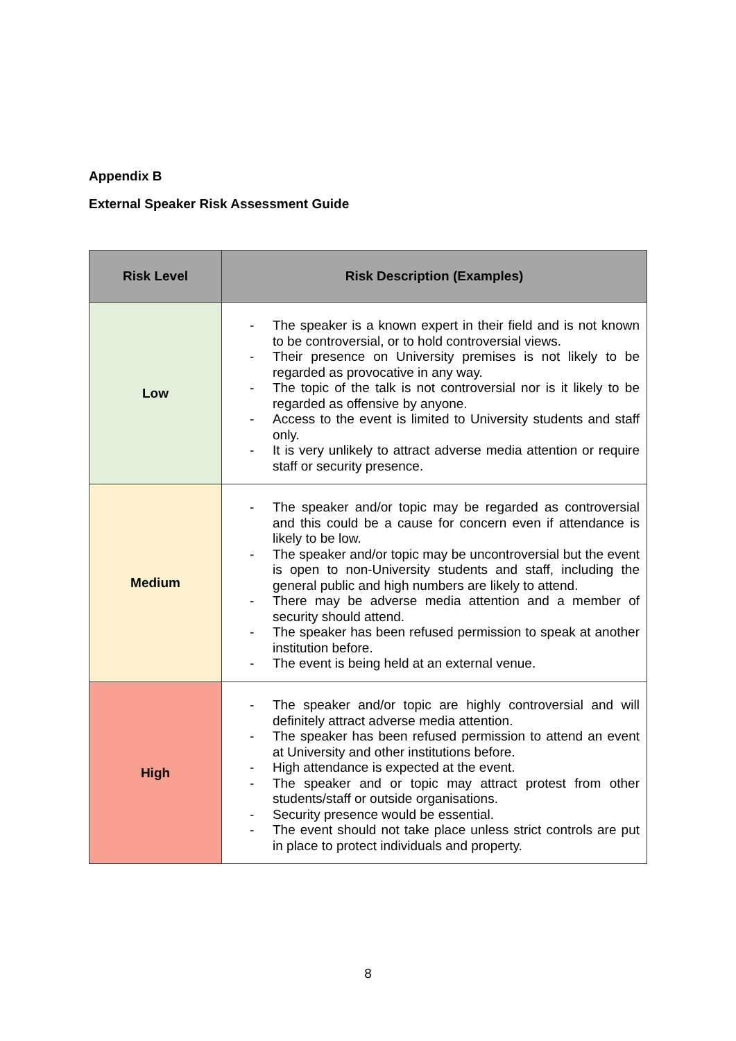Appendix B
External Speaker Risk Assessment Guide
| Risk Level | Risk Description (Examples) |
| --- | --- |
| Low | - The speaker is a known expert in their field and is not known to be controversial, or to hold controversial views. - Their presence on University premises is not likely to be regarded as provocative in any way. - The topic of the talk is not controversial nor is it likely to be regarded as offensive by anyone. - Access to the event is limited to University students and staff only. - It is very unlikely to attract adverse media attention or require staff or security presence. |
| Medium | - The speaker and/or topic may be regarded as controversial and this could be a cause for concern even if attendance is likely to be low. - The speaker and/or topic may be uncontroversial but the event is open to non-University students and staff, including the general public and high numbers are likely to attend. - There may be adverse media attention and a member of security should attend. - The speaker has been refused permission to speak at another institution before. - The event is being held at an external venue. |
| High | - The speaker and/or topic are highly controversial and will definitely attract adverse media attention. - The speaker has been refused permission to attend an event at University and other institutions before. - High attendance is expected at the event. - The speaker and or topic may attract protest from other students/staff or outside organisations. - Security presence would be essential. - The event should not take place unless strict controls are put in place to protect individuals and property. |
8